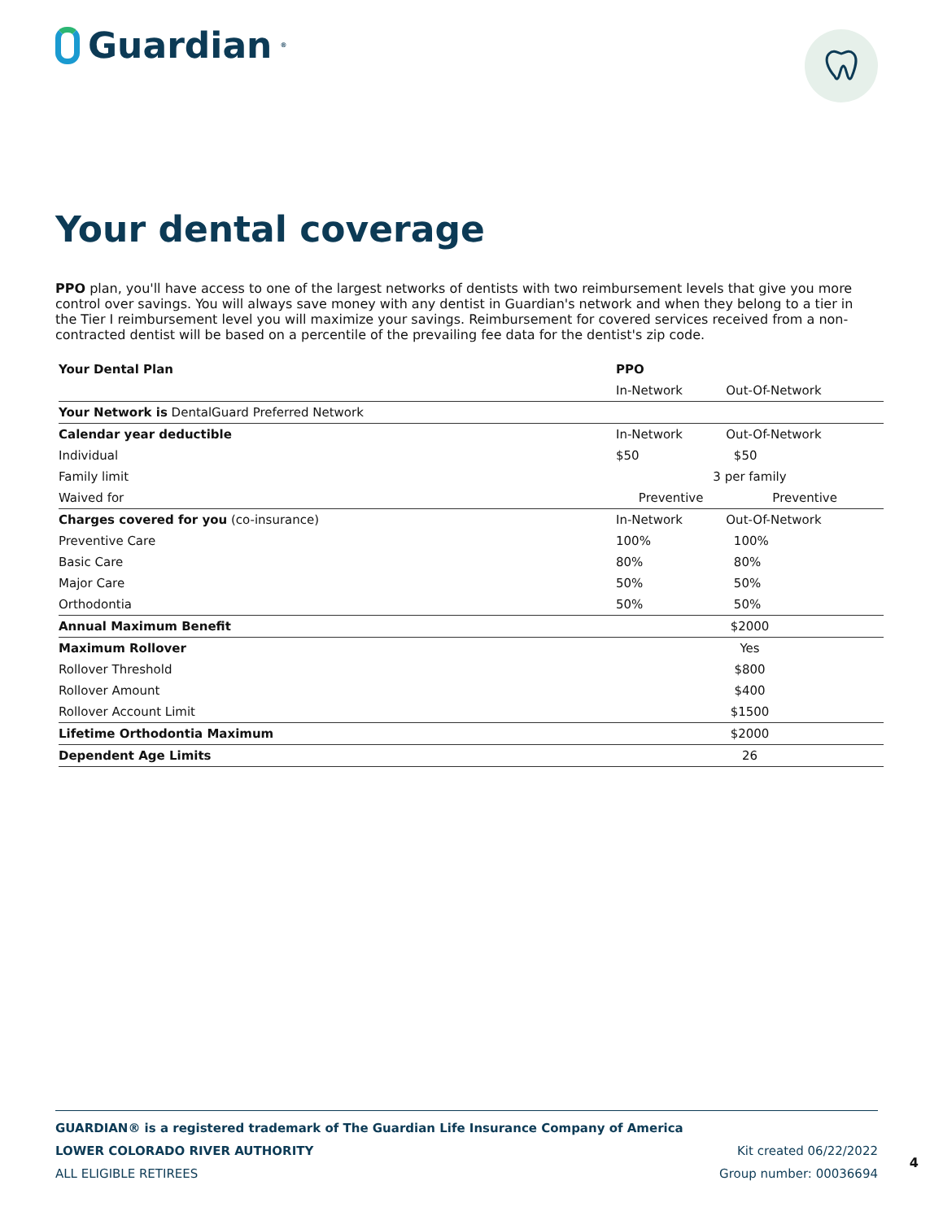Guardian<sup>®</sup>
Your dental coverage
PPO plan, you'll have access to one of the largest networks of dentists with two reimbursement levels that give you more control over savings. You will always save money with any dentist in Guardian's network and when they belong to a tier in the Tier I reimbursement level you will maximize your savings. Reimbursement for covered services received from a non-contracted dentist will be based on a percentile of the prevailing fee data for the dentist's zip code.
| Your Dental Plan | PPO | |
| --- | --- | --- |
| | In-Network | Out-Of-Network |
| Your Network is DentalGuard Preferred Network | | |
| Calendar year deductible | In-Network | Out-Of-Network |
| Individual | $50 | $50 |
| Family limit | 3 per family | |
| Waived for | Preventive | Preventive |
| Charges covered for you (co-insurance) | In-Network | Out-Of-Network |
| Preventive Care | 100% | 100% |
| Basic Care | 80% | 80% |
| Major Care | 50% | 50% |
| Orthodontia | 50% | 50% |
| Annual Maximum Benefit | $2000 | |
| Maximum Rollover | Yes | |
| Rollover Threshold | $800 | |
| Rollover Amount | $400 | |
| Rollover Account Limit | $1500 | |
| Lifetime Orthodontia Maximum | $2000 | |
| Dependent Age Limits | 26 | |
GUARDIAN® is a registered trademark of The Guardian Life Insurance Company of America
LOWER COLORADO RIVER AUTHORITY Kit created 06/22/2022
ALL ELIGIBLE RETIREES Group number: 00036694
4